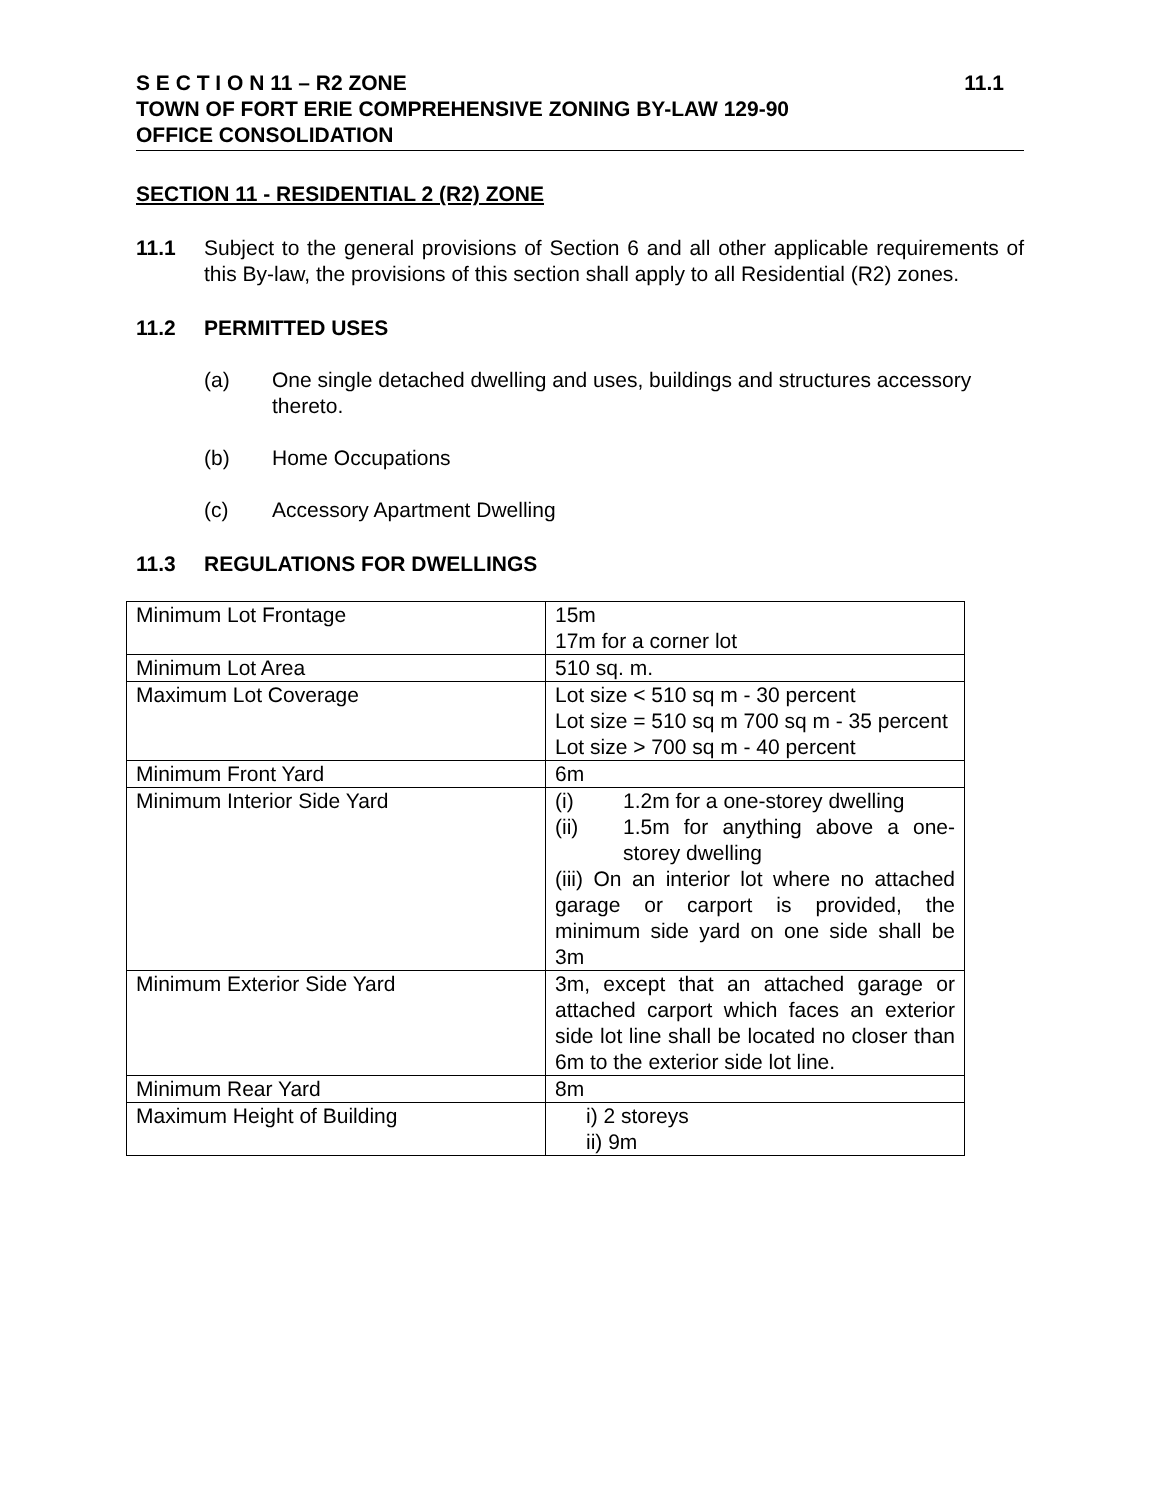S E C T I O N 11 – R2 ZONE 11.1
TOWN OF FORT ERIE COMPREHENSIVE ZONING BY-LAW 129-90
OFFICE CONSOLIDATION
SECTION 11 - RESIDENTIAL 2 (R2) ZONE
11.1 Subject to the general provisions of Section 6 and all other applicable requirements of this By-law, the provisions of this section shall apply to all Residential (R2) zones.
11.2 PERMITTED USES
(a) One single detached dwelling and uses, buildings and structures accessory thereto.
(b) Home Occupations
(c) Accessory Apartment Dwelling
11.3 REGULATIONS FOR DWELLINGS
| Minimum Lot Frontage | 15m 17m for a corner lot |
| Minimum Lot Area | 510 sq. m. |
| Maximum Lot Coverage | Lot size < 510 sq m - 30 percent Lot size = 510 sq m 700 sq m - 35 percent Lot size > 700 sq m - 40 percent |
| Minimum Front Yard | 6m |
| Minimum Interior Side Yard | (i) 1.2m for a one-storey dwelling (ii) 1.5m for anything above a one-storey dwelling (iii) On an interior lot where no attached garage or carport is provided, the minimum side yard on one side shall be 3m |
| Minimum Exterior Side Yard | 3m, except that an attached garage or attached carport which faces an exterior side lot line shall be located no closer than 6m to the exterior side lot line. |
| Minimum Rear Yard | 8m |
| Maximum Height of Building | i) 2 storeys ii) 9m |